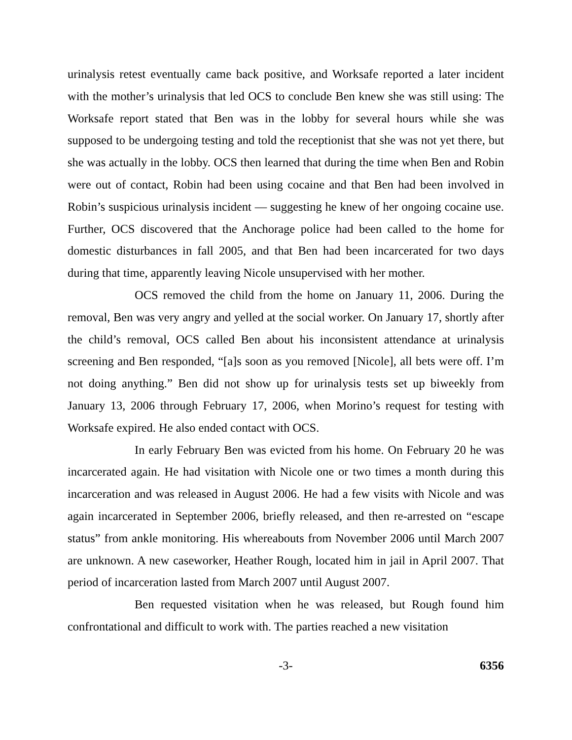urinalysis retest eventually came back positive, and Worksafe reported a later incident with the mother’s urinalysis that led OCS to conclude Ben knew she was still using: The Worksafe report stated that Ben was in the lobby for several hours while she was supposed to be undergoing testing and told the receptionist that she was not yet there, but she was actually in the lobby. OCS then learned that during the time when Ben and Robin were out of contact, Robin had been using cocaine and that Ben had been involved in Robin’s suspicious urinalysis incident — suggesting he knew of her ongoing cocaine use. Further, OCS discovered that the Anchorage police had been called to the home for domestic disturbances in fall 2005, and that Ben had been incarcerated for two days during that time, apparently leaving Nicole unsupervised with her mother.
OCS removed the child from the home on January 11, 2006. During the removal, Ben was very angry and yelled at the social worker. On January 17, shortly after the child’s removal, OCS called Ben about his inconsistent attendance at urinalysis screening and Ben responded, “[a]s soon as you removed [Nicole], all bets were off. I’m not doing anything.” Ben did not show up for urinalysis tests set up biweekly from January 13, 2006 through February 17, 2006, when Morino’s request for testing with Worksafe expired. He also ended contact with OCS.
In early February Ben was evicted from his home. On February 20 he was incarcerated again. He had visitation with Nicole one or two times a month during this incarceration and was released in August 2006. He had a few visits with Nicole and was again incarcerated in September 2006, briefly released, and then re-arrested on “escape status” from ankle monitoring. His whereabouts from November 2006 until March 2007 are unknown. A new caseworker, Heather Rough, located him in jail in April 2007. That period of incarceration lasted from March 2007 until August 2007.
Ben requested visitation when he was released, but Rough found him confrontational and difficult to work with. The parties reached a new visitation
-3- 6356